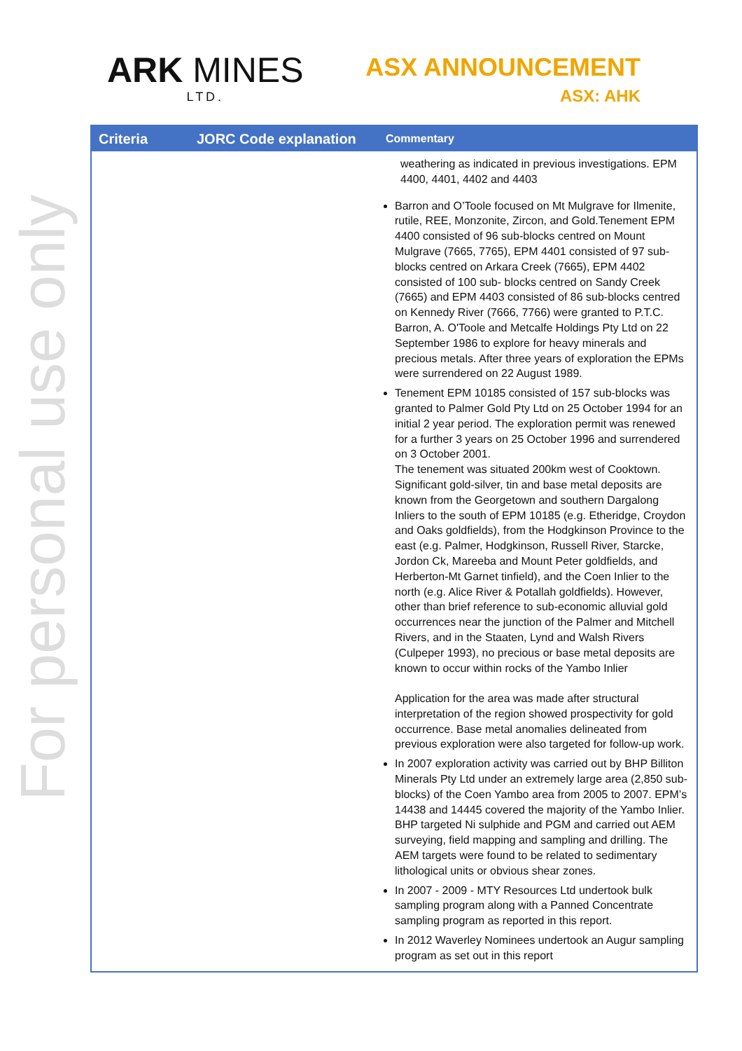For personal use only
ARK MINES
LTD.
ASX ANNOUNCEMENT
ASX: AHK
| Criteria | JORC Code explanation | Commentary |
| --- | --- | --- |
| | | weathering as indicated in previous investigations. EPM 4400, 4401, 4402 and 4403 Barron and O’Toole focused on Mt Mulgrave for Ilmenite, rutile, REE, Monzonite, Zircon, and Gold.Tenement EPM 4400 consisted of 96 sub-blocks centred on Mount Mulgrave (7665, 7765), EPM 4401 consisted of 97 sub-blocks centred on Arkara Creek (7665), EPM 4402 consisted of 100 sub- blocks centred on Sandy Creek (7665) and EPM 4403 consisted of 86 sub-blocks centred on Kennedy River (7666, 7766) were granted to P.T.C. Barron, A. O'Toole and Metcalfe Holdings Pty Ltd on 22 September 1986 to explore for heavy minerals and precious metals. After three years of exploration the EPMs were surrendered on 22 August 1989. Tenement EPM 10185 consisted of 157 sub-blocks was granted to Palmer Gold Pty Ltd on 25 October 1994 for an initial 2 year period. The exploration permit was renewed for a further 3 years on 25 October 1996 and surrendered on 3 October 2001. The tenement was situated 200km west of Cooktown. Significant gold-silver, tin and base metal deposits are known from the Georgetown and southern Dargalong Inliers to the south of EPM 10185 (e.g. Etheridge, Croydon and Oaks goldfields), from the Hodgkinson Province to the east (e.g. Palmer, Hodgkinson, Russell River, Starcke, Jordon Ck, Mareeba and Mount Peter goldfields, and Herberton-Mt Garnet tinfield), and the Coen Inlier to the north (e.g. Alice River & Potallah goldfields). However, other than brief reference to sub-economic alluvial gold occurrences near the junction of the Palmer and Mitchell Rivers, and in the Staaten, Lynd and Walsh Rivers (Culpeper 1993), no precious or base metal deposits are known to occur within rocks of the Yambo Inlier Application for the area was made after structural interpretation of the region showed prospectivity for gold occurrence. Base metal anomalies delineated from previous exploration were also targeted for follow-up work. In 2007 exploration activity was carried out by BHP Billiton Minerals Pty Ltd under an extremely large area (2,850 sub-blocks) of the Coen Yambo area from 2005 to 2007. EPM’s 14438 and 14445 covered the majority of the Yambo Inlier. BHP targeted Ni sulphide and PGM and carried out AEM surveying, field mapping and sampling and drilling. The AEM targets were found to be related to sedimentary lithological units or obvious shear zones. In 2007 - 2009 - MTY Resources Ltd undertook bulk sampling program along with a Panned Concentrate sampling program as reported in this report. In 2012 Waverley Nominees undertook an Augur sampling program as set out in this report |